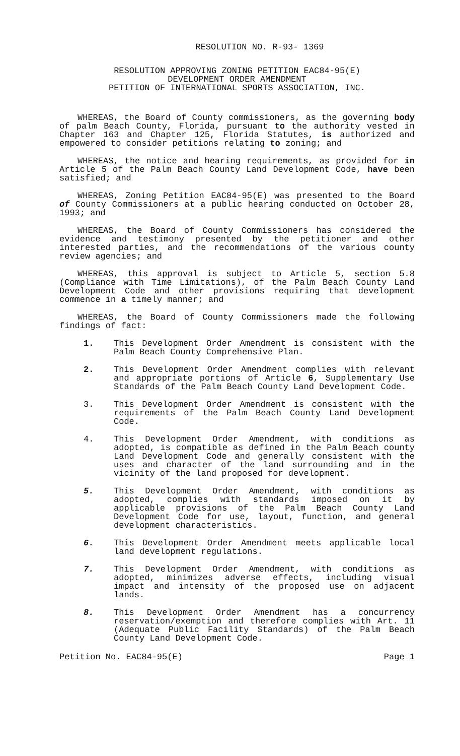RESOLUTION NO. R-93- 1369
RESOLUTION APPROVING ZONING PETITION EAC84-95(E)
DEVELOPMENT ORDER AMENDMENT
PETITION OF INTERNATIONAL SPORTS ASSOCIATION, INC.
WHEREAS, the Board of County commissioners, as the governing body of palm Beach County, Florida, pursuant to the authority vested in Chapter 163 and Chapter 125, Florida Statutes, is authorized and empowered to consider petitions relating to zoning; and
WHEREAS, the notice and hearing requirements, as provided for in Article 5 of the Palm Beach County Land Development Code, have been satisfied; and
WHEREAS, Zoning Petition EAC84-95(E) was presented to the Board of County Commissioners at a public hearing conducted on October 28, 1993; and
WHEREAS, the Board of County Commissioners has considered the evidence and testimony presented by the petitioner and other interested parties, and the recommendations of the various county review agencies; and
WHEREAS, this approval is subject to Article 5, section 5.8 (Compliance with Time Limitations), of the Palm Beach County Land Development Code and other provisions requiring that development commence in a timely manner; and
WHEREAS, the Board of County Commissioners made the following findings of fact:
1. This Development Order Amendment is consistent with the Palm Beach County Comprehensive Plan.
2. This Development Order Amendment complies with relevant and appropriate portions of Article 6, Supplementary Use Standards of the Palm Beach County Land Development Code.
3. This Development Order Amendment is consistent with the requirements of the Palm Beach County Land Development Code.
4. This Development Order Amendment, with conditions as adopted, is compatible as defined in the Palm Beach county Land Development Code and generally consistent with the uses and character of the land surrounding and in the vicinity of the land proposed for development.
5. This Development Order Amendment, with conditions as adopted, complies with standards imposed on it by applicable provisions of the Palm Beach County Land Development Code for use, layout, function, and general development characteristics.
6. This Development Order Amendment meets applicable local land development regulations.
7. This Development Order Amendment, with conditions as adopted, minimizes adverse effects, including visual impact and intensity of the proposed use on adjacent lands.
8. This Development Order Amendment has a concurrency reservation/exemption and therefore complies with Art. 11 (Adequate Public Facility Standards) of the Palm Beach County Land Development Code.
Petition No. EAC84-95(E) Page 1